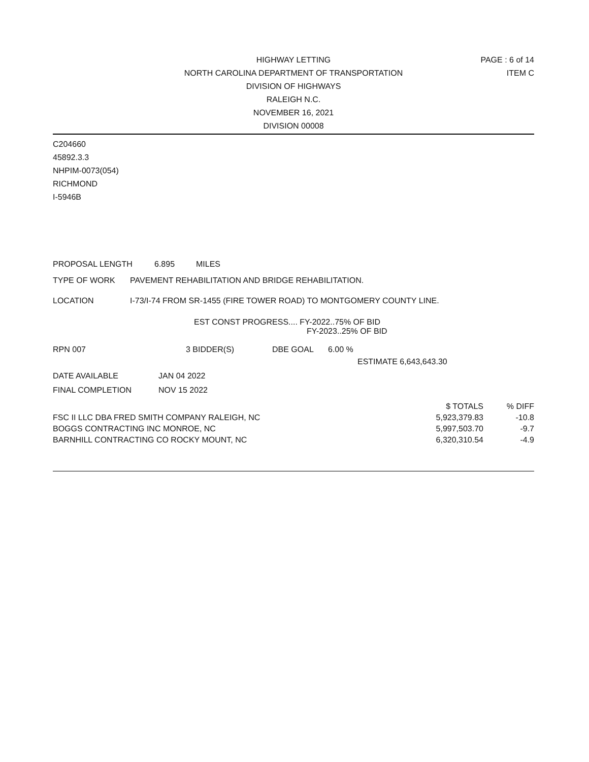PAGE : 6 of 14
ITEM C
HIGHWAY LETTING
NORTH CAROLINA DEPARTMENT OF TRANSPORTATION
DIVISION OF HIGHWAYS
RALEIGH N.C.
NOVEMBER 16, 2021
DIVISION 00008
C204660
45892.3.3
NHPIM-0073(054)
RICHMOND
I-5946B
PROPOSAL LENGTH 6.895 MILES
TYPE OF WORK PAVEMENT REHABILITATION AND BRIDGE REHABILITATION.
LOCATION I-73/I-74 FROM SR-1455 (FIRE TOWER ROAD) TO MONTGOMERY COUNTY LINE.
EST CONST PROGRESS.... FY-2022..75% OF BID
FY-2023..25% OF BID
RPN 007 3 BIDDER(S) DBE GOAL 6.00 %
ESTIMATE 6,643,643.30
DATE AVAILABLE JAN 04 2022
FINAL COMPLETION NOV 15 2022
| | $ TOTALS | % DIFF |
| FSC II LLC DBA FRED SMITH COMPANY RALEIGH, NC | 5,923,379.83 | -10.8 |
| BOGGS CONTRACTING INC MONROE, NC | 5,997,503.70 | -9.7 |
| BARNHILL CONTRACTING CO ROCKY MOUNT, NC | 6,320,310.54 | -4.9 |